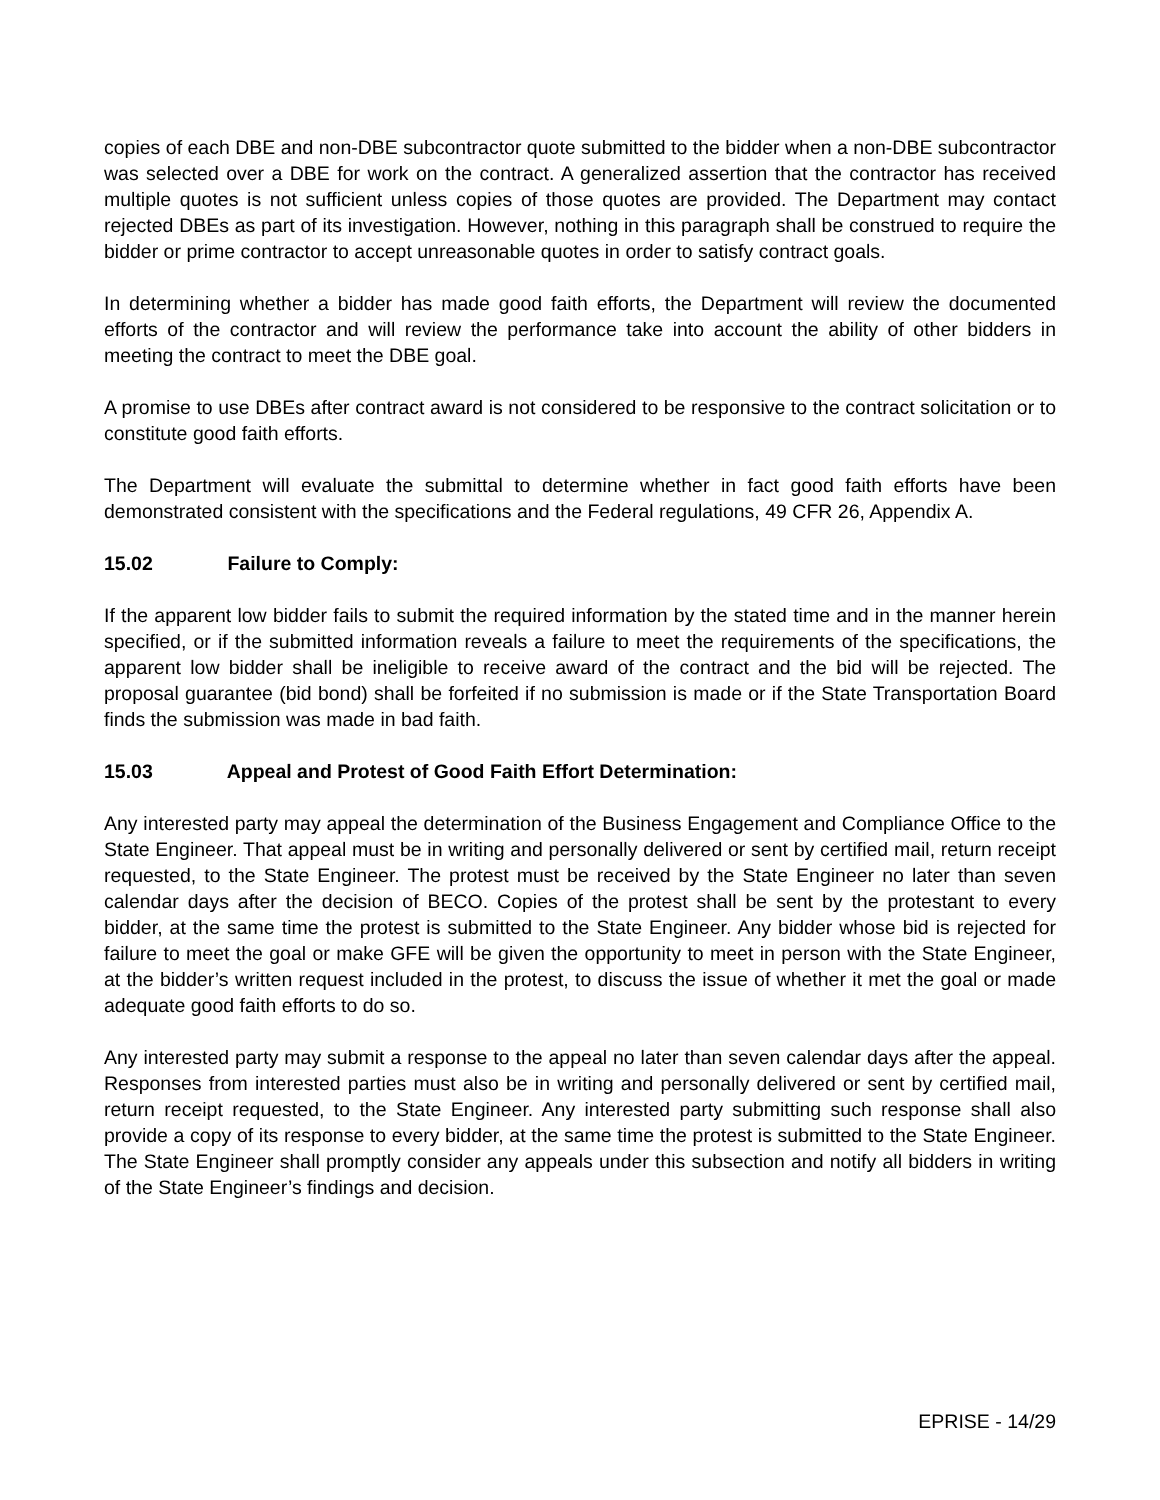copies of each DBE and non-DBE subcontractor quote submitted to the bidder when a non-DBE subcontractor was selected over a DBE for work on the contract. A generalized assertion that the contractor has received multiple quotes is not sufficient unless copies of those quotes are provided. The Department may contact rejected DBEs as part of its investigation. However, nothing in this paragraph shall be construed to require the bidder or prime contractor to accept unreasonable quotes in order to satisfy contract goals.
In determining whether a bidder has made good faith efforts, the Department will review the documented efforts of the contractor and will review the performance take into account the ability of other bidders in meeting the contract to meet the DBE goal.
A promise to use DBEs after contract award is not considered to be responsive to the contract solicitation or to constitute good faith efforts.
The Department will evaluate the submittal to determine whether in fact good faith efforts have been demonstrated consistent with the specifications and the Federal regulations, 49 CFR 26, Appendix A.
15.02 Failure to Comply:
If the apparent low bidder fails to submit the required information by the stated time and in the manner herein specified, or if the submitted information reveals a failure to meet the requirements of the specifications, the apparent low bidder shall be ineligible to receive award of the contract and the bid will be rejected. The proposal guarantee (bid bond) shall be forfeited if no submission is made or if the State Transportation Board finds the submission was made in bad faith.
15.03 Appeal and Protest of Good Faith Effort Determination:
Any interested party may appeal the determination of the Business Engagement and Compliance Office to the State Engineer. That appeal must be in writing and personally delivered or sent by certified mail, return receipt requested, to the State Engineer. The protest must be received by the State Engineer no later than seven calendar days after the decision of BECO. Copies of the protest shall be sent by the protestant to every bidder, at the same time the protest is submitted to the State Engineer. Any bidder whose bid is rejected for failure to meet the goal or make GFE will be given the opportunity to meet in person with the State Engineer, at the bidder’s written request included in the protest, to discuss the issue of whether it met the goal or made adequate good faith efforts to do so.
Any interested party may submit a response to the appeal no later than seven calendar days after the appeal. Responses from interested parties must also be in writing and personally delivered or sent by certified mail, return receipt requested, to the State Engineer. Any interested party submitting such response shall also provide a copy of its response to every bidder, at the same time the protest is submitted to the State Engineer. The State Engineer shall promptly consider any appeals under this subsection and notify all bidders in writing of the State Engineer’s findings and decision.
EPRISE - 14/29